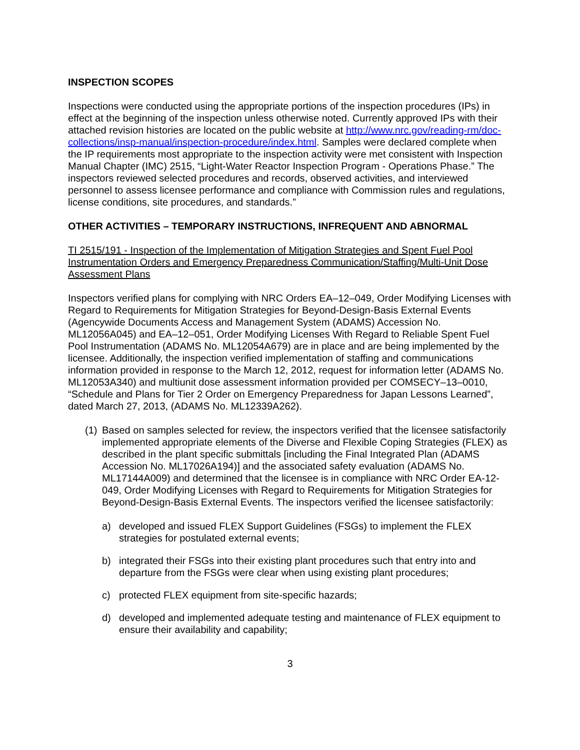INSPECTION SCOPES
Inspections were conducted using the appropriate portions of the inspection procedures (IPs) in effect at the beginning of the inspection unless otherwise noted. Currently approved IPs with their attached revision histories are located on the public website at http://www.nrc.gov/reading-rm/doc-collections/insp-manual/inspection-procedure/index.html. Samples were declared complete when the IP requirements most appropriate to the inspection activity were met consistent with Inspection Manual Chapter (IMC) 2515, “Light-Water Reactor Inspection Program - Operations Phase.” The inspectors reviewed selected procedures and records, observed activities, and interviewed personnel to assess licensee performance and compliance with Commission rules and regulations, license conditions, site procedures, and standards.”
OTHER ACTIVITIES – TEMPORARY INSTRUCTIONS, INFREQUENT AND ABNORMAL
TI 2515/191 - Inspection of the Implementation of Mitigation Strategies and Spent Fuel Pool Instrumentation Orders and Emergency Preparedness Communication/Staffing/Multi-Unit Dose Assessment Plans
Inspectors verified plans for complying with NRC Orders EA–12–049, Order Modifying Licenses with Regard to Requirements for Mitigation Strategies for Beyond-Design-Basis External Events (Agencywide Documents Access and Management System (ADAMS) Accession No. ML12056A045) and EA–12–051, Order Modifying Licenses With Regard to Reliable Spent Fuel Pool Instrumentation (ADAMS No. ML12054A679) are in place and are being implemented by the licensee. Additionally, the inspection verified implementation of staffing and communications information provided in response to the March 12, 2012, request for information letter (ADAMS No. ML12053A340) and multiunit dose assessment information provided per COMSECY–13–0010, “Schedule and Plans for Tier 2 Order on Emergency Preparedness for Japan Lessons Learned”, dated March 27, 2013, (ADAMS No. ML12339A262).
(1) Based on samples selected for review, the inspectors verified that the licensee satisfactorily implemented appropriate elements of the Diverse and Flexible Coping Strategies (FLEX) as described in the plant specific submittals [including the Final Integrated Plan (ADAMS Accession No. ML17026A194)] and the associated safety evaluation (ADAMS No. ML17144A009) and determined that the licensee is in compliance with NRC Order EA-12-049, Order Modifying Licenses with Regard to Requirements for Mitigation Strategies for Beyond-Design-Basis External Events. The inspectors verified the licensee satisfactorily:
a) developed and issued FLEX Support Guidelines (FSGs) to implement the FLEX strategies for postulated external events;
b) integrated their FSGs into their existing plant procedures such that entry into and departure from the FSGs were clear when using existing plant procedures;
c) protected FLEX equipment from site-specific hazards;
d) developed and implemented adequate testing and maintenance of FLEX equipment to ensure their availability and capability;
3